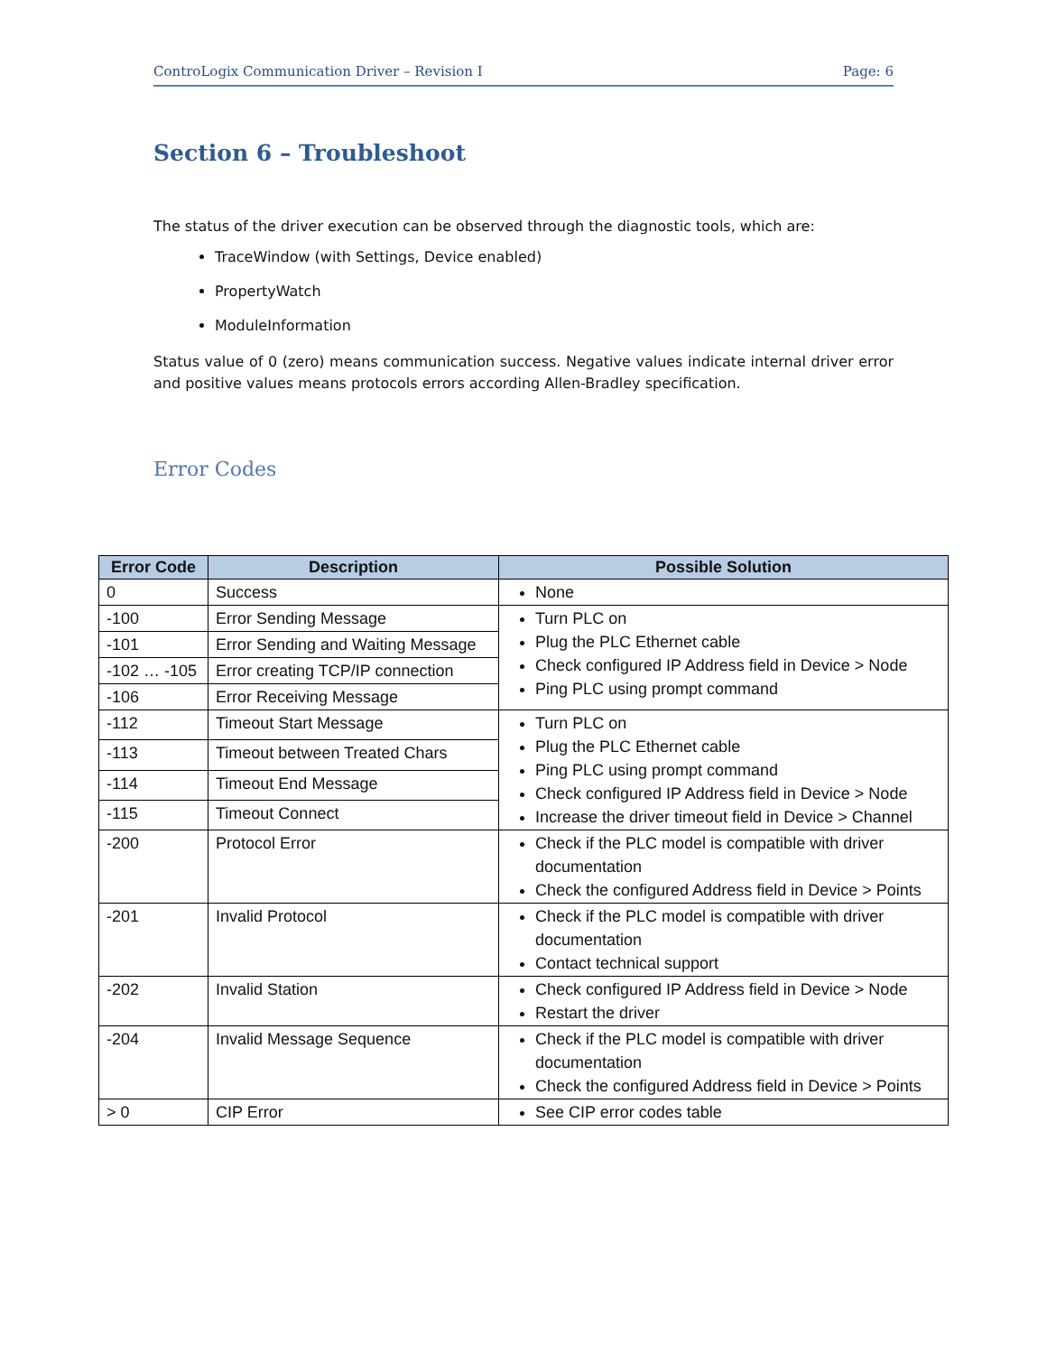ControLogix Communication Driver – Revision I Page: 6
Section 6 – Troubleshoot
The status of the driver execution can be observed through the diagnostic tools, which are:
TraceWindow (with Settings, Device enabled)
PropertyWatch
ModuleInformation
Status value of 0 (zero) means communication success. Negative values indicate internal driver error and positive values means protocols errors according Allen-Bradley specification.
Error Codes
| Error Code | Description | Possible Solution |
| --- | --- | --- |
| 0 | Success | None |
| -100 | Error Sending Message | Turn PLC on Plug the PLC Ethernet cable Check configured IP Address field in Device > Node Ping PLC using prompt command |
| -101 | Error Sending and Waiting Message | |
| -102 … -105 | Error creating TCP/IP connection | |
| -106 | Error Receiving Message | |
| -112 | Timeout Start Message | Turn PLC on Plug the PLC Ethernet cable Ping PLC using prompt command Check configured IP Address field in Device > Node Increase the driver timeout field in Device > Channel |
| -113 | Timeout between Treated Chars | |
| -114 | Timeout End Message | |
| -115 | Timeout Connect | |
| -200 | Protocol Error | Check if the PLC model is compatible with driver documentation Check the configured Address field in Device > Points |
| -201 | Invalid Protocol | Check if the PLC model is compatible with driver documentation Contact technical support |
| -202 | Invalid Station | Check configured IP Address field in Device > Node Restart the driver |
| -204 | Invalid Message Sequence | Check if the PLC model is compatible with driver documentation Check the configured Address field in Device > Points |
| > 0 | CIP Error | See CIP error codes table |